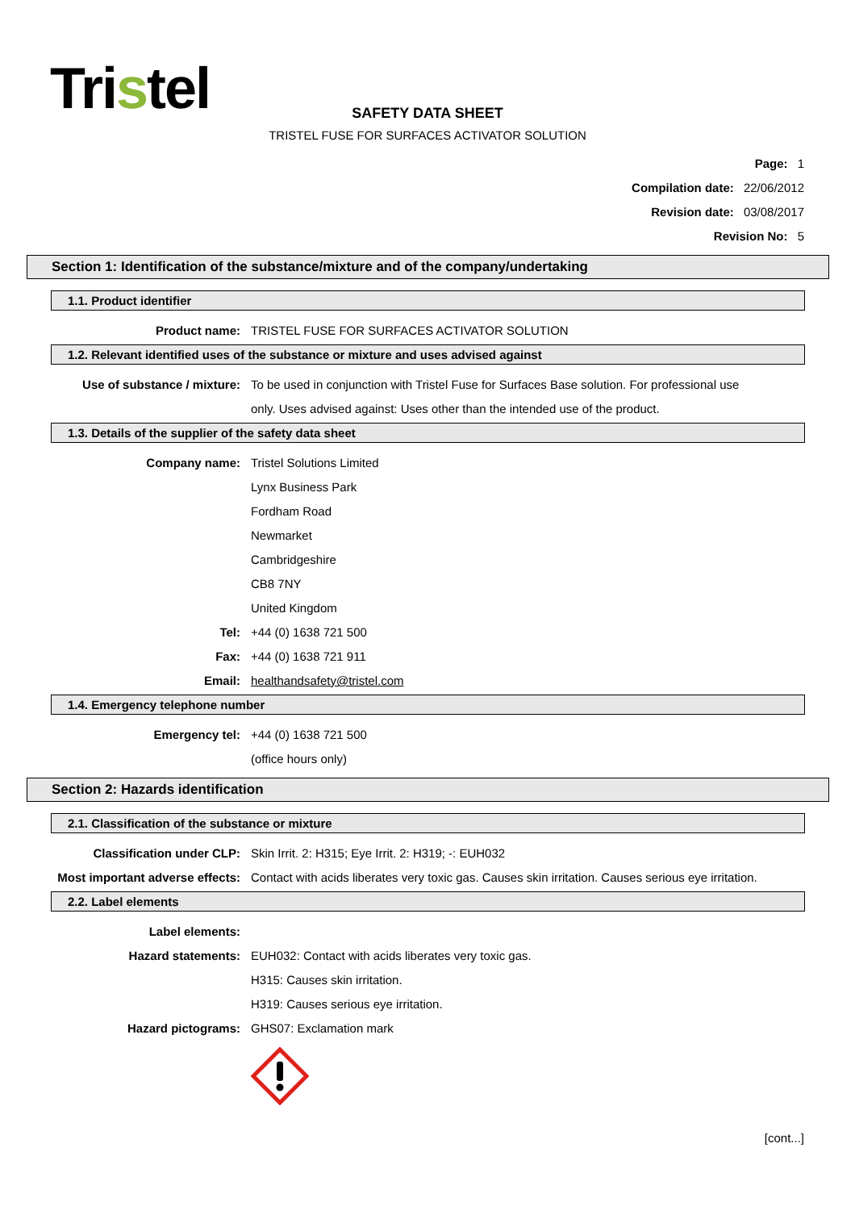Tristel
SAFETY DATA SHEET
TRISTEL FUSE FOR SURFACES ACTIVATOR SOLUTION
Page: 1
Compilation date: 22/06/2012
Revision date: 03/08/2017
Revision No: 5
Section 1: Identification of the substance/mixture and of the company/undertaking
1.1. Product identifier
Product name: TRISTEL FUSE FOR SURFACES ACTIVATOR SOLUTION
1.2. Relevant identified uses of the substance or mixture and uses advised against
Use of substance / mixture: To be used in conjunction with Tristel Fuse for Surfaces Base solution. For professional use only. Uses advised against: Uses other than the intended use of the product.
1.3. Details of the supplier of the safety data sheet
Company name: Tristel Solutions Limited
Lynx Business Park
Fordham Road
Newmarket
Cambridgeshire
CB8 7NY
United Kingdom
Tel: +44 (0) 1638 721 500
Fax: +44 (0) 1638 721 911
Email: healthandsafety@tristel.com
1.4. Emergency telephone number
Emergency tel: +44 (0) 1638 721 500
(office hours only)
Section 2: Hazards identification
2.1. Classification of the substance or mixture
Classification under CLP: Skin Irrit. 2: H315; Eye Irrit. 2: H319; -: EUH032
Most important adverse effects: Contact with acids liberates very toxic gas. Causes skin irritation. Causes serious eye irritation.
2.2. Label elements
Label elements:
Hazard statements: EUH032: Contact with acids liberates very toxic gas.
H315: Causes skin irritation.
H319: Causes serious eye irritation.
Hazard pictograms: GHS07: Exclamation mark
[cont...]